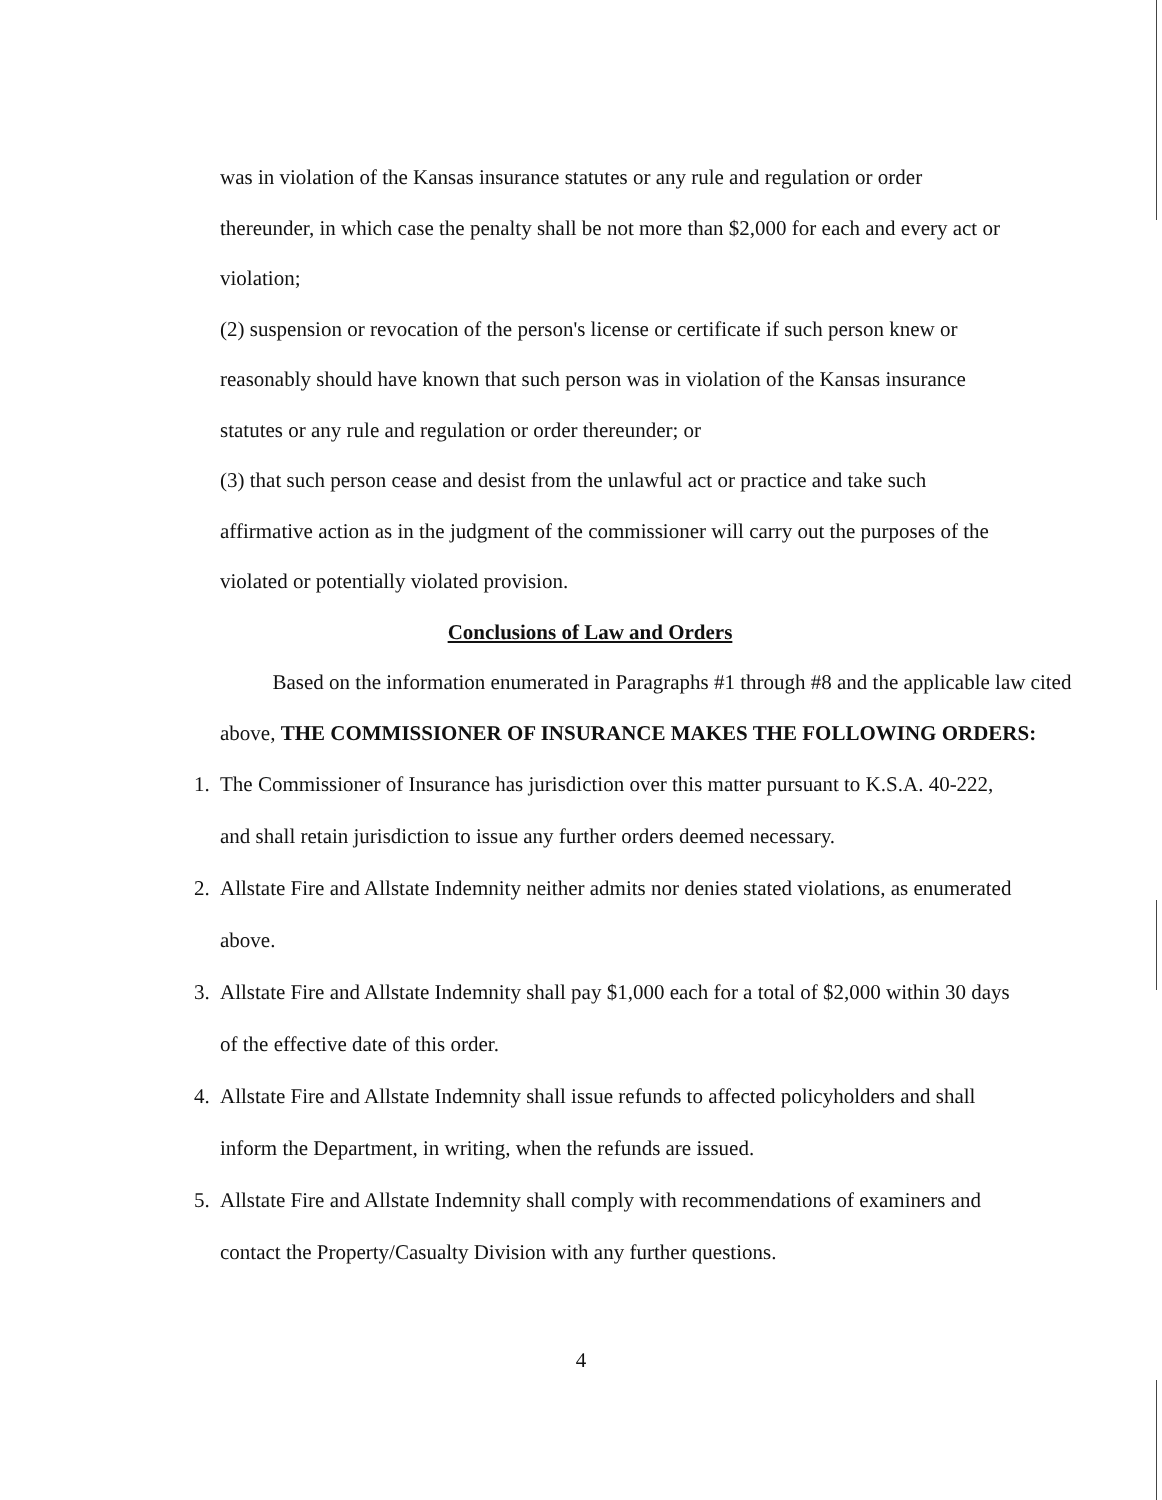was in violation of the Kansas insurance statutes or any rule and regulation or order thereunder, in which case the penalty shall be not more than $2,000 for each and every act or violation;
(2) suspension or revocation of the person's license or certificate if such person knew or reasonably should have known that such person was in violation of the Kansas insurance statutes or any rule and regulation or order thereunder; or
(3) that such person cease and desist from the unlawful act or practice and take such affirmative action as in the judgment of the commissioner will carry out the purposes of the violated or potentially violated provision.
Conclusions of Law and Orders
Based on the information enumerated in Paragraphs #1 through #8 and the applicable law cited above, THE COMMISSIONER OF INSURANCE MAKES THE FOLLOWING ORDERS:
1. The Commissioner of Insurance has jurisdiction over this matter pursuant to K.S.A. 40-222, and shall retain jurisdiction to issue any further orders deemed necessary.
2. Allstate Fire and Allstate Indemnity neither admits nor denies stated violations, as enumerated above.
3. Allstate Fire and Allstate Indemnity shall pay $1,000 each for a total of $2,000 within 30 days of the effective date of this order.
4. Allstate Fire and Allstate Indemnity shall issue refunds to affected policyholders and shall inform the Department, in writing, when the refunds are issued.
5. Allstate Fire and Allstate Indemnity shall comply with recommendations of examiners and contact the Property/Casualty Division with any further questions.
4